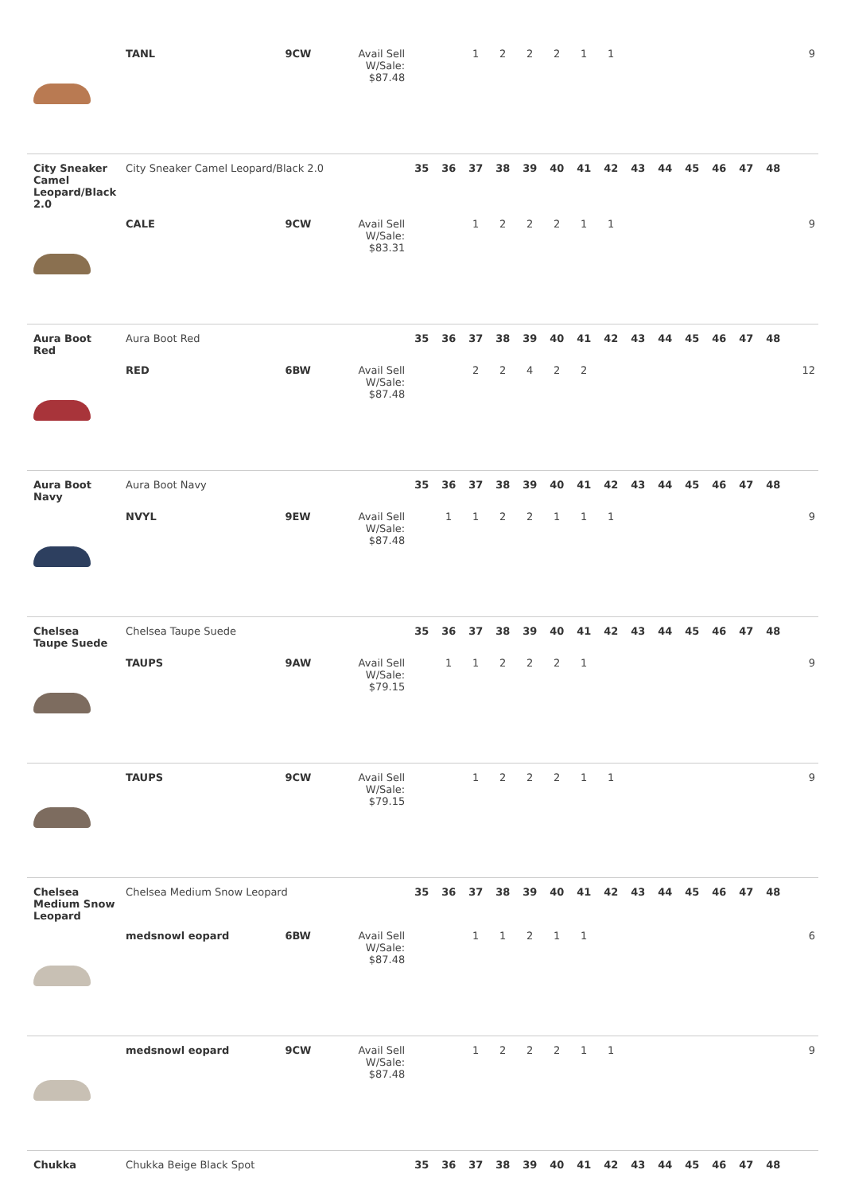| | TANL | 9CW | Avail Sell W/Sale: $87.48 | | | 1 | 2 | 2 | 2 | 1 | 1 | | | | | | | 9 |
| City Sneaker Camel Leopard/Black 2.0 | City Sneaker Camel Leopard/Black 2.0 | | | 35 | 36 | 37 | 38 | 39 | 40 | 41 | 42 | 43 | 44 | 45 | 46 | 47 | 48 | |
| | CALE | 9CW | Avail Sell W/Sale: $83.31 | | | 1 | 2 | 2 | 2 | 1 | 1 | | | | | | | 9 |
| Aura Boot Red | Aura Boot Red | | | 35 | 36 | 37 | 38 | 39 | 40 | 41 | 42 | 43 | 44 | 45 | 46 | 47 | 48 | |
| | RED | 6BW | Avail Sell W/Sale: $87.48 | | | 2 | 2 | 4 | 2 | 2 | | | | | | | | 12 |
| Aura Boot Navy | Aura Boot Navy | | | 35 | 36 | 37 | 38 | 39 | 40 | 41 | 42 | 43 | 44 | 45 | 46 | 47 | 48 | |
| | NVYL | 9EW | Avail Sell W/Sale: $87.48 | | 1 | 1 | 2 | 2 | 1 | 1 | 1 | | | | | | | 9 |
| Chelsea Taupe Suede | Chelsea Taupe Suede | | | 35 | 36 | 37 | 38 | 39 | 40 | 41 | 42 | 43 | 44 | 45 | 46 | 47 | 48 | |
| | TAUPS | 9AW | Avail Sell W/Sale: $79.15 | | 1 | 1 | 2 | 2 | 2 | 1 | | | | | | | | 9 |
| | TAUPS | 9CW | Avail Sell W/Sale: $79.15 | | | 1 | 2 | 2 | 2 | 1 | 1 | | | | | | | 9 |
| Chelsea Medium Snow Leopard | Chelsea Medium Snow Leopard | | | 35 | 36 | 37 | 38 | 39 | 40 | 41 | 42 | 43 | 44 | 45 | 46 | 47 | 48 | |
| | medsnowl eopard | 6BW | Avail Sell W/Sale: $87.48 | | | 1 | 1 | 2 | 1 | 1 | | | | | | | | 6 |
| | medsnowl eopard | 9CW | Avail Sell W/Sale: $87.48 | | | 1 | 2 | 2 | 2 | 1 | 1 | | | | | | | 9 |
| Chukka | Chukka Beige Black Spot | | | 35 | 36 | 37 | 38 | 39 | 40 | 41 | 42 | 43 | 44 | 45 | 46 | 47 | 48 | |